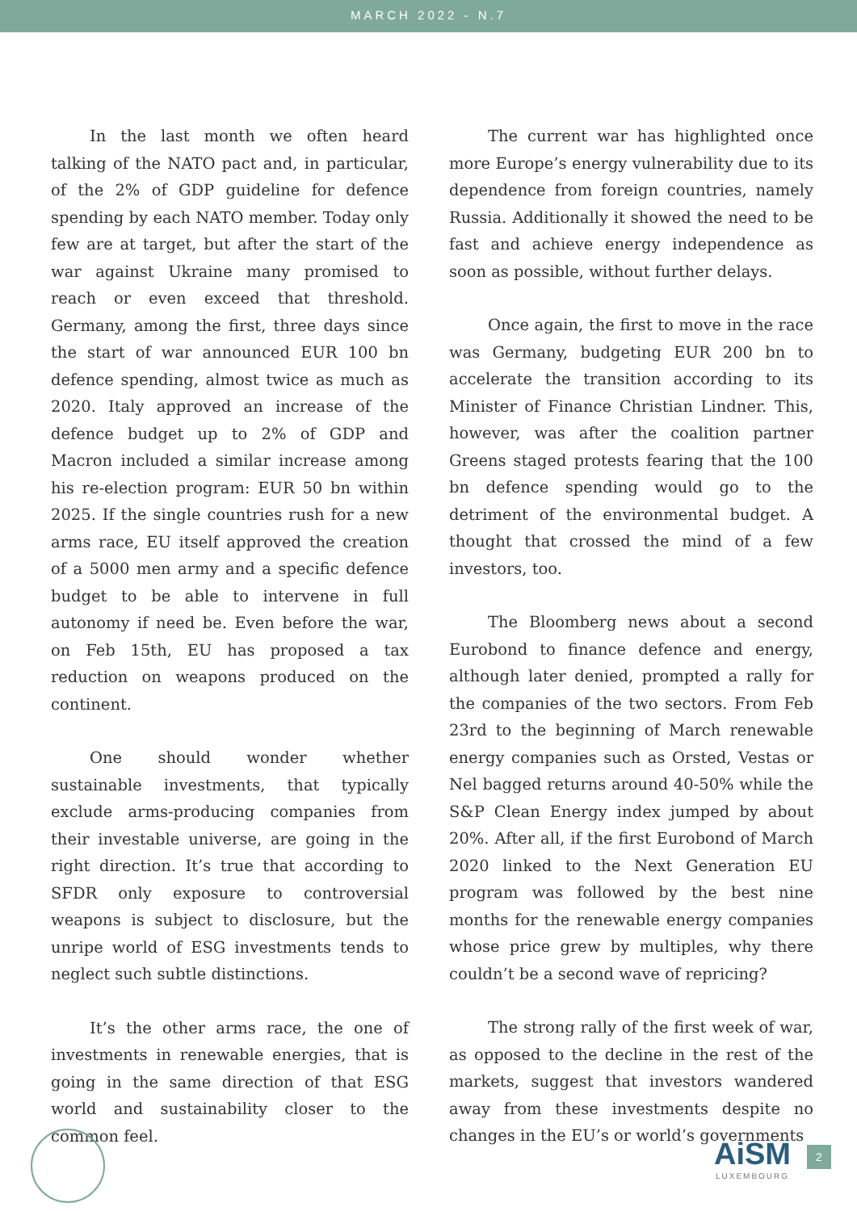MARCH 2022 - N.7
In the last month we often heard talking of the NATO pact and, in particular, of the 2% of GDP guideline for defence spending by each NATO member. Today only few are at target, but after the start of the war against Ukraine many promised to reach or even exceed that threshold. Germany, among the first, three days since the start of war announced EUR 100 bn defence spending, almost twice as much as 2020. Italy approved an increase of the defence budget up to 2% of GDP and Macron included a similar increase among his re-election program: EUR 50 bn within 2025. If the single countries rush for a new arms race, EU itself approved the creation of a 5000 men army and a specific defence budget to be able to intervene in full autonomy if need be. Even before the war, on Feb 15th, EU has proposed a tax reduction on weapons produced on the continent.
One should wonder whether sustainable investments, that typically exclude arms-producing companies from their investable universe, are going in the right direction. It’s true that according to SFDR only exposure to controversial weapons is subject to disclosure, but the unripe world of ESG investments tends to neglect such subtle distinctions.
It’s the other arms race, the one of investments in renewable energies, that is going in the same direction of that ESG world and sustainability closer to the common feel.
The current war has highlighted once more Europe’s energy vulnerability due to its dependence from foreign countries, namely Russia. Additionally it showed the need to be fast and achieve energy independence as soon as possible, without further delays.
Once again, the first to move in the race was Germany, budgeting EUR 200 bn to accelerate the transition according to its Minister of Finance Christian Lindner. This, however, was after the coalition partner Greens staged protests fearing that the 100 bn defence spending would go to the detriment of the environmental budget. A thought that crossed the mind of a few investors, too.
The Bloomberg news about a second Eurobond to finance defence and energy, although later denied, prompted a rally for the companies of the two sectors. From Feb 23rd to the beginning of March renewable energy companies such as Orsted, Vestas or Nel bagged returns around 40-50% while the S&P Clean Energy index jumped by about 20%. After all, if the first Eurobond of March 2020 linked to the Next Generation EU program was followed by the best nine months for the renewable energy companies whose price grew by multiples, why there couldn’t be a second wave of repricing?
The strong rally of the first week of war, as opposed to the decline in the rest of the markets, suggest that investors wandered away from these investments despite no changes in the EU’s or world’s governments
AiSM
LUXEMBOURG
2